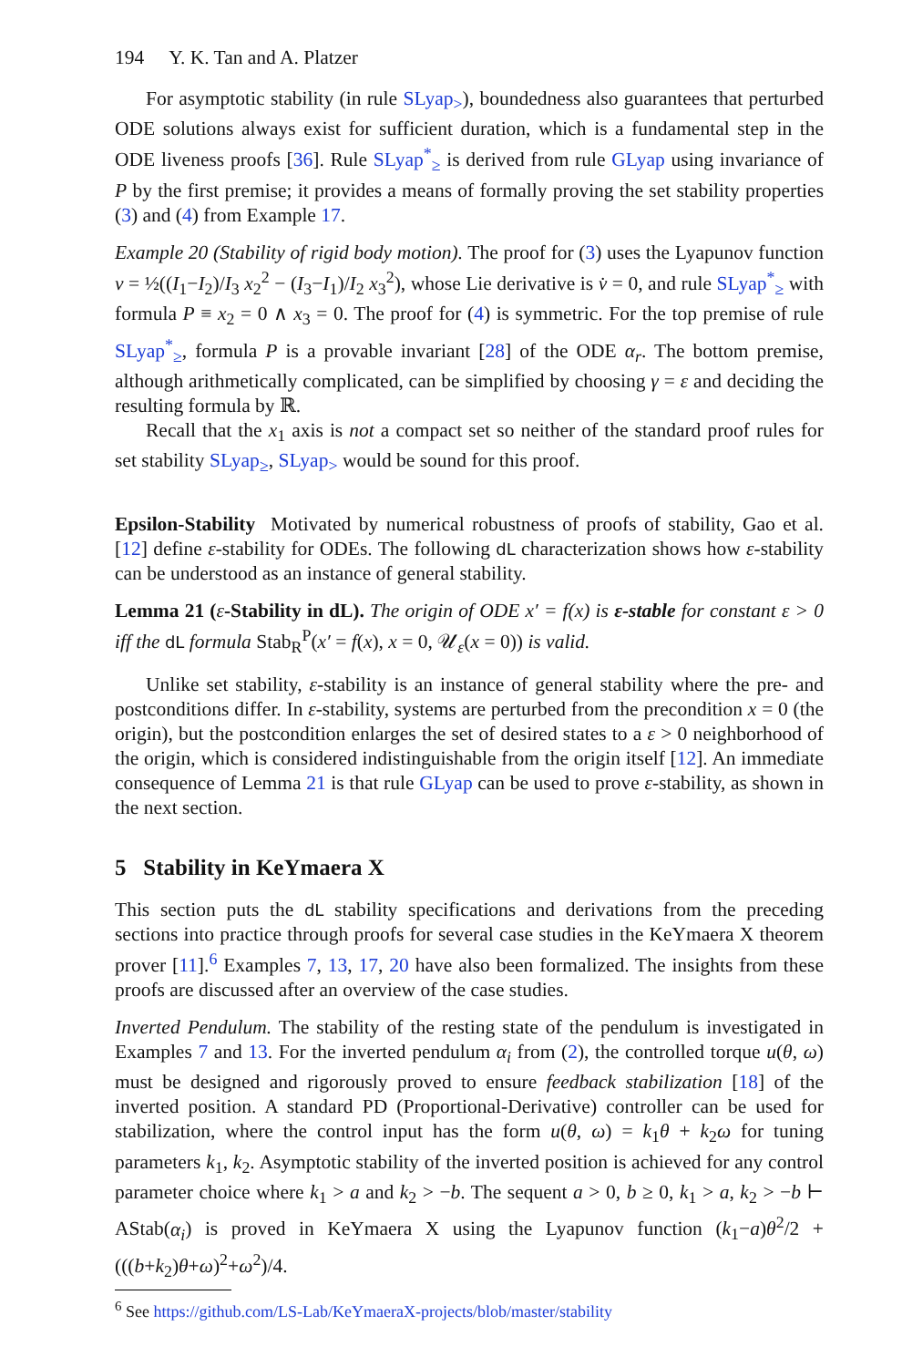194 Y. K. Tan and A. Platzer
For asymptotic stability (in rule SLyap<sub>></sub>), boundedness also guarantees that perturbed ODE solutions always exist for sufficient duration, which is a fundamental step in the ODE liveness proofs [36]. Rule SLyap<sup>*</sup><sub>≥</sub> is derived from rule GLyap using invariance of P by the first premise; it provides a means of formally proving the set stability properties (3) and (4) from Example 17.
Example 20 (Stability of rigid body motion). The proof for (3) uses the Lyapunov function v = ½((I<sub>1</sub>−I<sub>2</sub>)/I<sub>3</sub> x<sub>2</sub><sup>2</sup> − (I<sub>3</sub>−I<sub>1</sub>)/I<sub>2</sub> x<sub>3</sub><sup>2</sup>), whose Lie derivative is v̇ = 0, and rule SLyap<sup>*</sup><sub>≥</sub> with formula P ≡ x<sub>2</sub> = 0 ∧ x<sub>3</sub> = 0. The proof for (4) is symmetric. For the top premise of rule SLyap<sup>*</sup><sub>≥</sub>, formula P is a provable invariant [28] of the ODE α<sub>r</sub>. The bottom premise, although arithmetically complicated, can be simplified by choosing γ = ε and deciding the resulting formula by ℝ.
Recall that the x<sub>1</sub> axis is not a compact set so neither of the standard proof rules for set stability SLyap<sub>≥</sub>, SLyap<sub>></sub> would be sound for this proof.
Epsilon-Stability Motivated by numerical robustness of proofs of stability, Gao et al. [12] define ε-stability for ODEs. The following dL characterization shows how ε-stability can be understood as an instance of general stability.
Lemma 21 (ε-Stability in dL). The origin of ODE x′ = f(x) is ε-stable for constant ε > 0 iff the dL formula Stab<sub>R</sub><sup>P</sup>(x′ = f(x), x = 0, 𝒰<sub>ε</sub>(x = 0)) is valid.
Unlike set stability, ε-stability is an instance of general stability where the pre- and postconditions differ. In ε-stability, systems are perturbed from the precondition x = 0 (the origin), but the postcondition enlarges the set of desired states to a ε > 0 neighborhood of the origin, which is considered indistinguishable from the origin itself [12]. An immediate consequence of Lemma 21 is that rule GLyap can be used to prove ε-stability, as shown in the next section.
5 Stability in KeYmaera X
This section puts the dL stability specifications and derivations from the preceding sections into practice through proofs for several case studies in the KeYmaera X theorem prover [11].<sup>6</sup> Examples 7, 13, 17, 20 have also been formalized. The insights from these proofs are discussed after an overview of the case studies.
Inverted Pendulum. The stability of the resting state of the pendulum is investigated in Examples 7 and 13. For the inverted pendulum α<sub>i</sub> from (2), the controlled torque u(θ, ω) must be designed and rigorously proved to ensure feedback stabilization [18] of the inverted position. A standard PD (Proportional-Derivative) controller can be used for stabilization, where the control input has the form u(θ, ω) = k<sub>1</sub>θ + k<sub>2</sub>ω for tuning parameters k<sub>1</sub>, k<sub>2</sub>. Asymptotic stability of the inverted position is achieved for any control parameter choice where k<sub>1</sub> > a and k<sub>2</sub> > −b. The sequent a > 0, b ≥ 0, k<sub>1</sub> > a, k<sub>2</sub> > −b ⊢ AStab(α<sub>i</sub>) is proved in KeYmaera X using the Lyapunov function (k<sub>1</sub>−a)θ<sup>2</sup>/2 + (((b+k<sub>2</sub>)θ+ω)<sup>2</sup>+ω<sup>2</sup>)/4.
<sup>6</sup> See https://github.com/LS-Lab/KeYmaeraX-projects/blob/master/stability